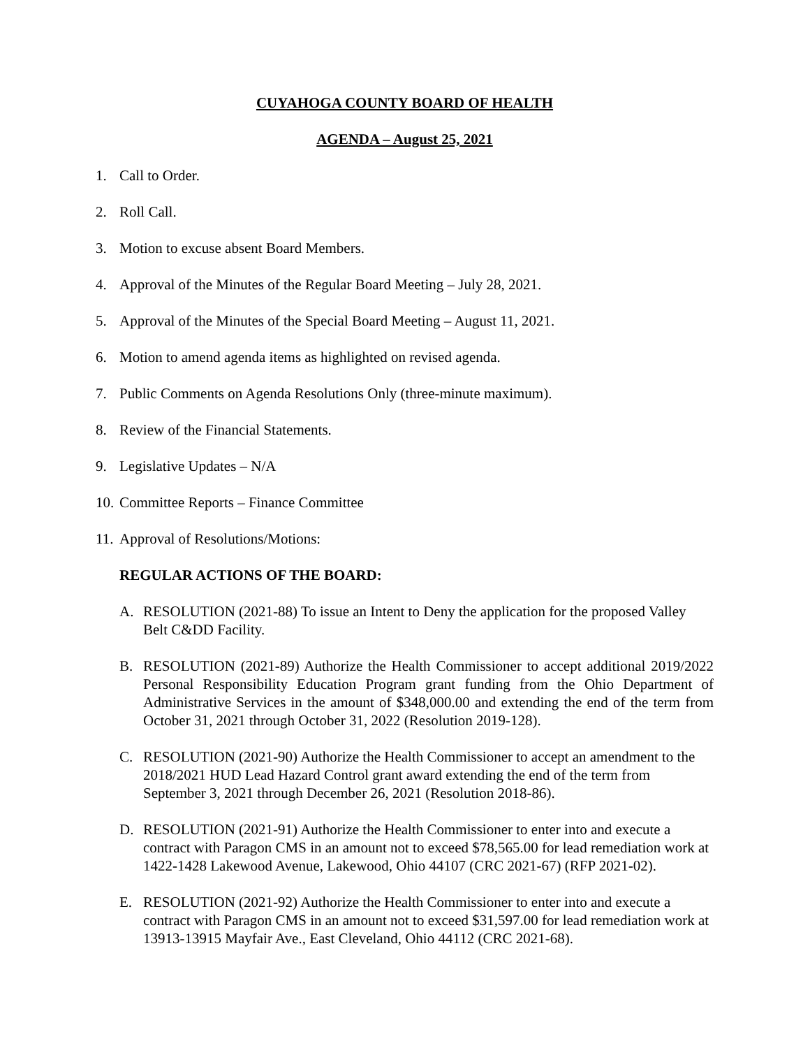CUYAHOGA COUNTY BOARD OF HEALTH
AGENDA – August 25, 2021
1. Call to Order.
2. Roll Call.
3. Motion to excuse absent Board Members.
4. Approval of the Minutes of the Regular Board Meeting – July 28, 2021.
5. Approval of the Minutes of the Special Board Meeting – August 11, 2021.
6. Motion to amend agenda items as highlighted on revised agenda.
7. Public Comments on Agenda Resolutions Only (three-minute maximum).
8. Review of the Financial Statements.
9. Legislative Updates – N/A
10. Committee Reports – Finance Committee
11. Approval of Resolutions/Motions:
REGULAR ACTIONS OF THE BOARD:
A. RESOLUTION (2021-88) To issue an Intent to Deny the application for the proposed Valley Belt C&DD Facility.
B. RESOLUTION (2021-89) Authorize the Health Commissioner to accept additional 2019/2022 Personal Responsibility Education Program grant funding from the Ohio Department of Administrative Services in the amount of $348,000.00 and extending the end of the term from October 31, 2021 through October 31, 2022 (Resolution 2019-128).
C. RESOLUTION (2021-90) Authorize the Health Commissioner to accept an amendment to the 2018/2021 HUD Lead Hazard Control grant award extending the end of the term from September 3, 2021 through December 26, 2021 (Resolution 2018-86).
D. RESOLUTION (2021-91) Authorize the Health Commissioner to enter into and execute a contract with Paragon CMS in an amount not to exceed $78,565.00 for lead remediation work at 1422-1428 Lakewood Avenue, Lakewood, Ohio 44107 (CRC 2021-67) (RFP 2021-02).
E. RESOLUTION (2021-92) Authorize the Health Commissioner to enter into and execute a contract with Paragon CMS in an amount not to exceed $31,597.00 for lead remediation work at 13913-13915 Mayfair Ave., East Cleveland, Ohio 44112 (CRC 2021-68).